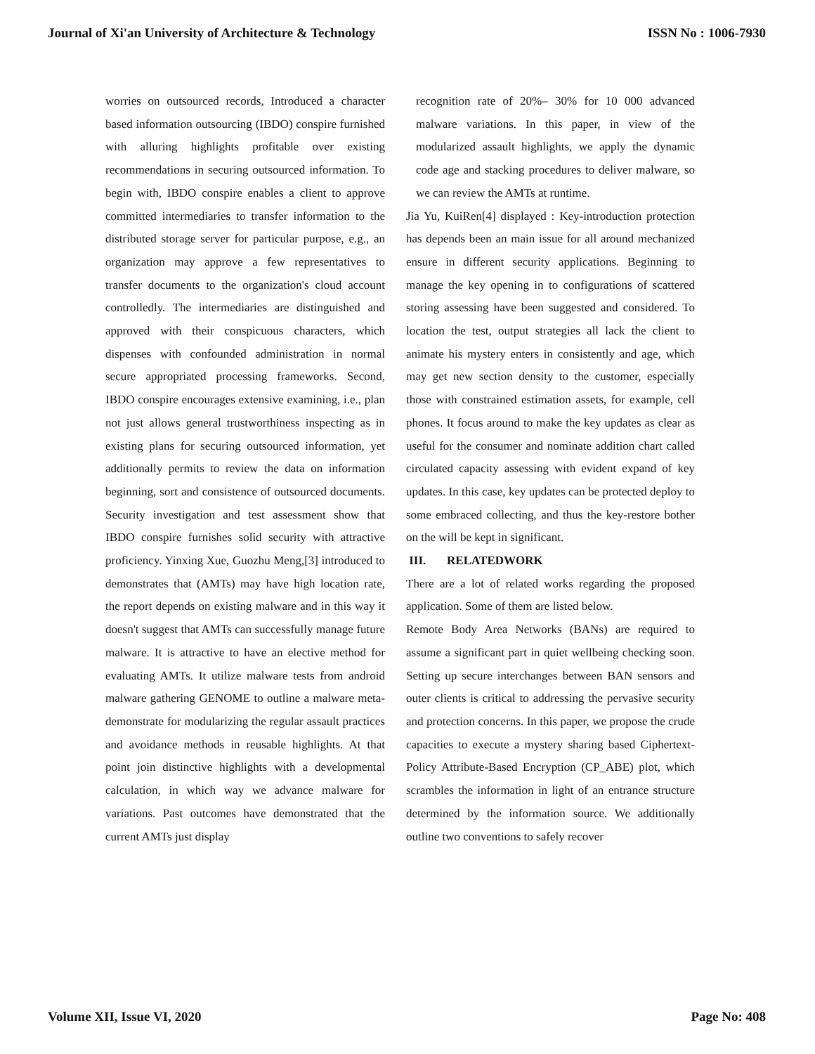Journal of Xi'an University of Architecture & Technology ISSN No : 1006-7930
worries on outsourced records, Introduced a character based information outsourcing (IBDO) conspire furnished with alluring highlights profitable over existing recommendations in securing outsourced information. To begin with, IBDO conspire enables a client to approve committed intermediaries to transfer information to the distributed storage server for particular purpose, e.g., an organization may approve a few representatives to transfer documents to the organization's cloud account controlledly. The intermediaries are distinguished and approved with their conspicuous characters, which dispenses with confounded administration in normal secure appropriated processing frameworks. Second, IBDO conspire encourages extensive examining, i.e., plan not just allows general trustworthiness inspecting as in existing plans for securing outsourced information, yet additionally permits to review the data on information beginning, sort and consistence of outsourced documents. Security investigation and test assessment show that IBDO conspire furnishes solid security with attractive proficiency. Yinxing Xue, Guozhu Meng,[3] introduced to demonstrates that (AMTs) may have high location rate, the report depends on existing malware and in this way it doesn't suggest that AMTs can successfully manage future malware. It is attractive to have an elective method for evaluating AMTs. It utilize malware tests from android malware gathering GENOME to outline a malware meta-demonstrate for modularizing the regular assault practices and avoidance methods in reusable highlights. At that point join distinctive highlights with a developmental calculation, in which way we advance malware for variations. Past outcomes have demonstrated that the current AMTs just display
recognition rate of 20%– 30% for 10 000 advanced malware variations. In this paper, in view of the modularized assault highlights, we apply the dynamic code age and stacking procedures to deliver malware, so we can review the AMTs at runtime.
Jia Yu, KuiRen[4] displayed : Key-introduction protection has depends been an main issue for all around mechanized ensure in different security applications. Beginning to manage the key opening in to configurations of scattered storing assessing have been suggested and considered. To location the test, output strategies all lack the client to animate his mystery enters in consistently and age, which may get new section density to the customer, especially those with constrained estimation assets, for example, cell phones. It focus around to make the key updates as clear as useful for the consumer and nominate addition chart called circulated capacity assessing with evident expand of key updates. In this case, key updates can be protected deploy to some embraced collecting, and thus the key-restore bother on the will be kept in significant.
III. RELATEDWORK
There are a lot of related works regarding the proposed application. Some of them are listed below.
Remote Body Area Networks (BANs) are required to assume a significant part in quiet wellbeing checking soon. Setting up secure interchanges between BAN sensors and outer clients is critical to addressing the pervasive security and protection concerns. In this paper, we propose the crude capacities to execute a mystery sharing based Ciphertext-Policy Attribute-Based Encryption (CP_ABE) plot, which scrambles the information in light of an entrance structure determined by the information source. We additionally outline two conventions to safely recover
Volume XII, Issue VI, 2020 Page No: 408